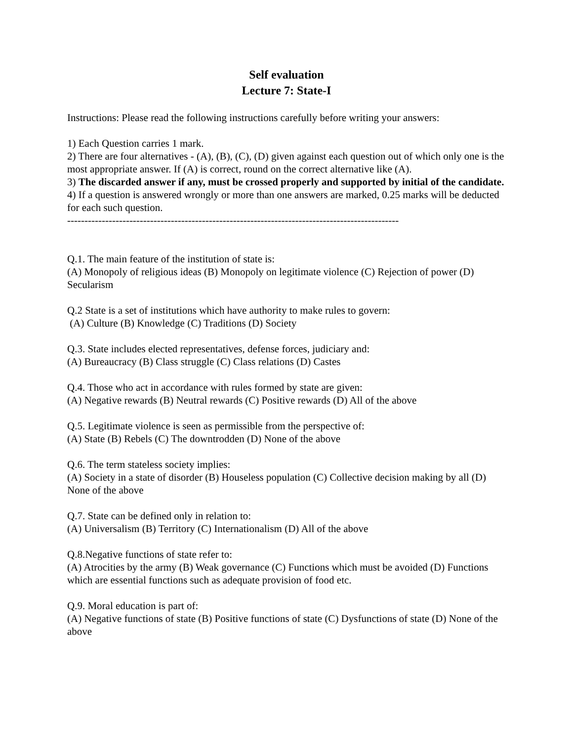Self evaluation
Lecture 7: State-I
Instructions: Please read the following instructions carefully before writing your answers:
1) Each Question carries 1 mark.
2) There are four alternatives - (A), (B), (C), (D) given against each question out of which only one is the most appropriate answer. If (A) is correct, round on the correct alternative like (A).
3) The discarded answer if any, must be crossed properly and supported by initial of the candidate.
4) If a question is answered wrongly or more than one answers are marked, 0.25 marks will be deducted for each such question.
------------------------------------------------------------------------------------------------
Q.1. The main feature of the institution of state is:
(A) Monopoly of religious ideas (B) Monopoly on legitimate violence (C) Rejection of power (D) Secularism
Q.2 State is a set of institutions which have authority to make rules to govern:
(A) Culture (B) Knowledge (C) Traditions (D) Society
Q.3. State includes elected representatives, defense forces, judiciary and:
(A) Bureaucracy (B) Class struggle (C) Class relations (D) Castes
Q.4. Those who act in accordance with rules formed by state are given:
(A) Negative rewards (B) Neutral rewards (C) Positive rewards (D) All of the above
Q.5. Legitimate violence is seen as permissible from the perspective of:
(A) State (B) Rebels (C) The downtrodden (D) None of the above
Q.6. The term stateless society implies:
(A) Society in a state of disorder (B) Houseless population (C) Collective decision making by all (D) None of the above
Q.7. State can be defined only in relation to:
(A) Universalism (B) Territory (C) Internationalism (D) All of the above
Q.8.Negative functions of state refer to:
(A) Atrocities by the army (B) Weak governance (C) Functions which must be avoided (D) Functions which are essential functions such as adequate provision of food etc.
Q.9. Moral education is part of:
(A) Negative functions of state (B) Positive functions of state (C) Dysfunctions of state (D) None of the above